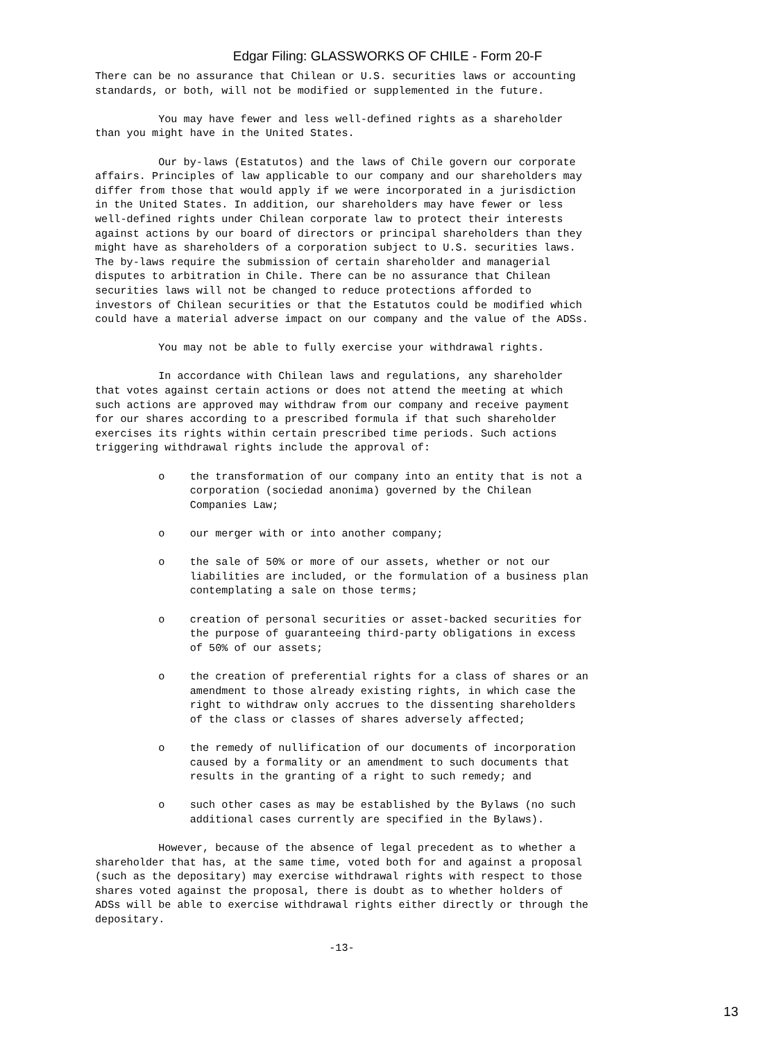Edgar Filing: GLASSWORKS OF CHILE - Form 20-F
There can be no assurance that Chilean or U.S. securities laws or accounting
standards, or both, will not be modified or supplemented in the future.

          You may have fewer and less well-defined rights as a shareholder
than you might have in the United States.

          Our by-laws (Estatutos) and the laws of Chile govern our corporate
affairs. Principles of law applicable to our company and our shareholders may
differ from those that would apply if we were incorporated in a jurisdiction
in the United States. In addition, our shareholders may have fewer or less
well-defined rights under Chilean corporate law to protect their interests
against actions by our board of directors or principal shareholders than they
might have as shareholders of a corporation subject to U.S. securities laws.
The by-laws require the submission of certain shareholder and managerial
disputes to arbitration in Chile. There can be no assurance that Chilean
securities laws will not be changed to reduce protections afforded to
investors of Chilean securities or that the Estatutos could be modified which
could have a material adverse impact on our company and the value of the ADSs.

          You may not be able to fully exercise your withdrawal rights.

          In accordance with Chilean laws and regulations, any shareholder
that votes against certain actions or does not attend the meeting at which
such actions are approved may withdraw from our company and receive payment
for our shares according to a prescribed formula if that such shareholder
exercises its rights within certain prescribed time periods. Such actions
triggering withdrawal rights include the approval of:

          o    the transformation of our company into an entity that is not a
               corporation (sociedad anonima) governed by the Chilean
               Companies Law;

          o    our merger with or into another company;

          o    the sale of 50% or more of our assets, whether or not our
               liabilities are included, or the formulation of a business plan
               contemplating a sale on those terms;

          o    creation of personal securities or asset-backed securities for
               the purpose of guaranteeing third-party obligations in excess
               of 50% of our assets;

          o    the creation of preferential rights for a class of shares or an
               amendment to those already existing rights, in which case the
               right to withdraw only accrues to the dissenting shareholders
               of the class or classes of shares adversely affected;

          o    the remedy of nullification of our documents of incorporation
               caused by a formality or an amendment to such documents that
               results in the granting of a right to such remedy; and

          o    such other cases as may be established by the Bylaws (no such
               additional cases currently are specified in the Bylaws).

          However, because of the absence of legal precedent as to whether a
shareholder that has, at the same time, voted both for and against a proposal
(such as the depositary) may exercise withdrawal rights with respect to those
shares voted against the proposal, there is doubt as to whether holders of
ADSs will be able to exercise withdrawal rights either directly or through the
depositary.

                                     -13-
13